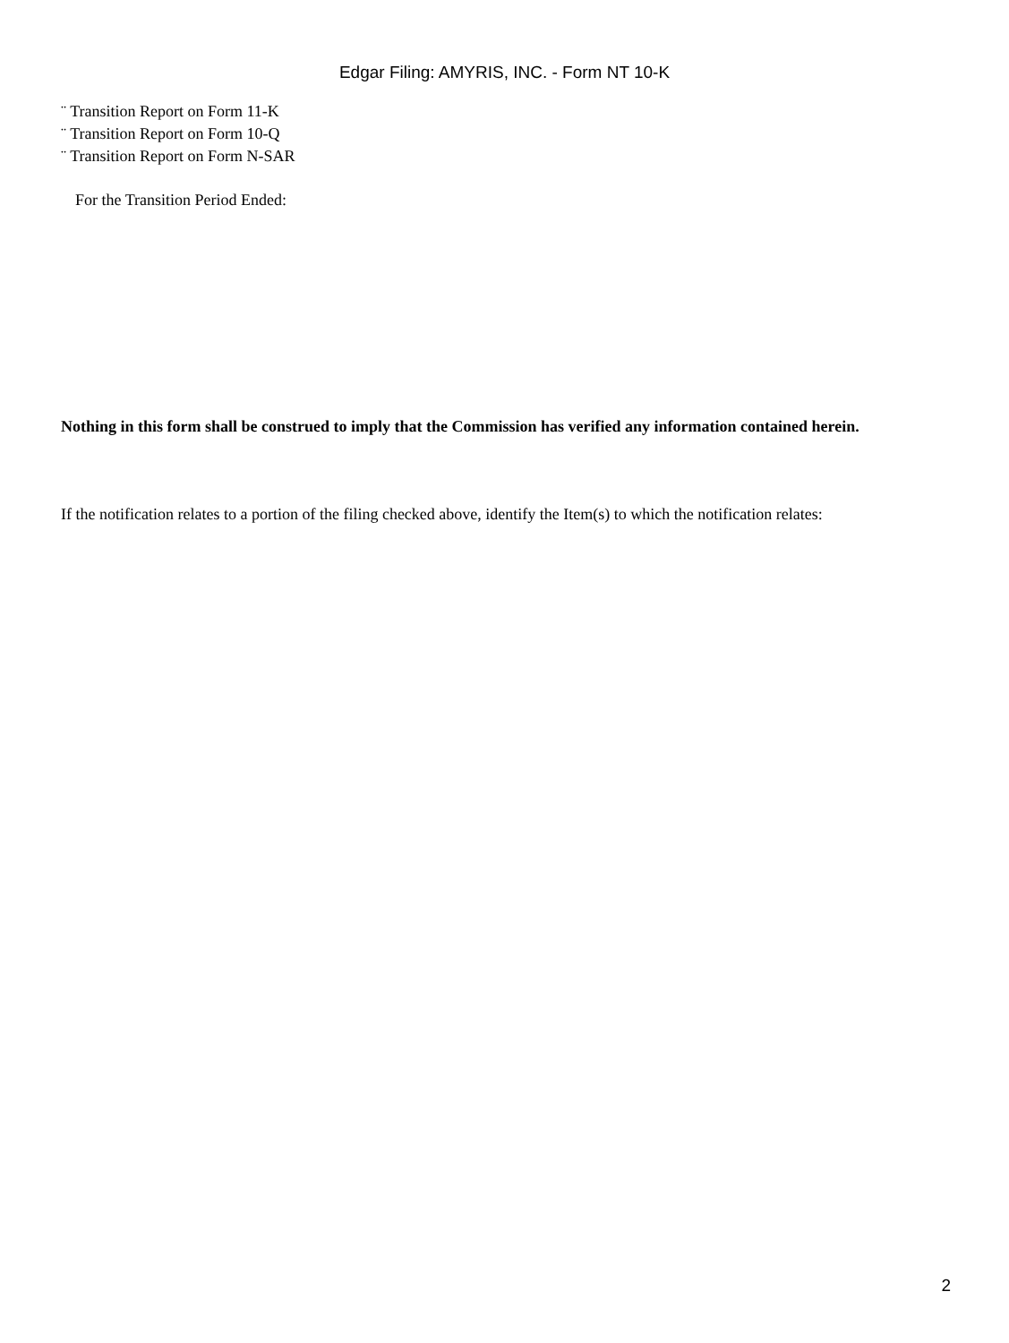Edgar Filing: AMYRIS, INC. - Form NT 10-K
¨ Transition Report on Form 11-K
¨ Transition Report on Form 10-Q
¨ Transition Report on Form N-SAR
For the Transition Period Ended:
Nothing in this form shall be construed to imply that the Commission has verified any information contained herein.
If the notification relates to a portion of the filing checked above, identify the Item(s) to which the notification relates:
2